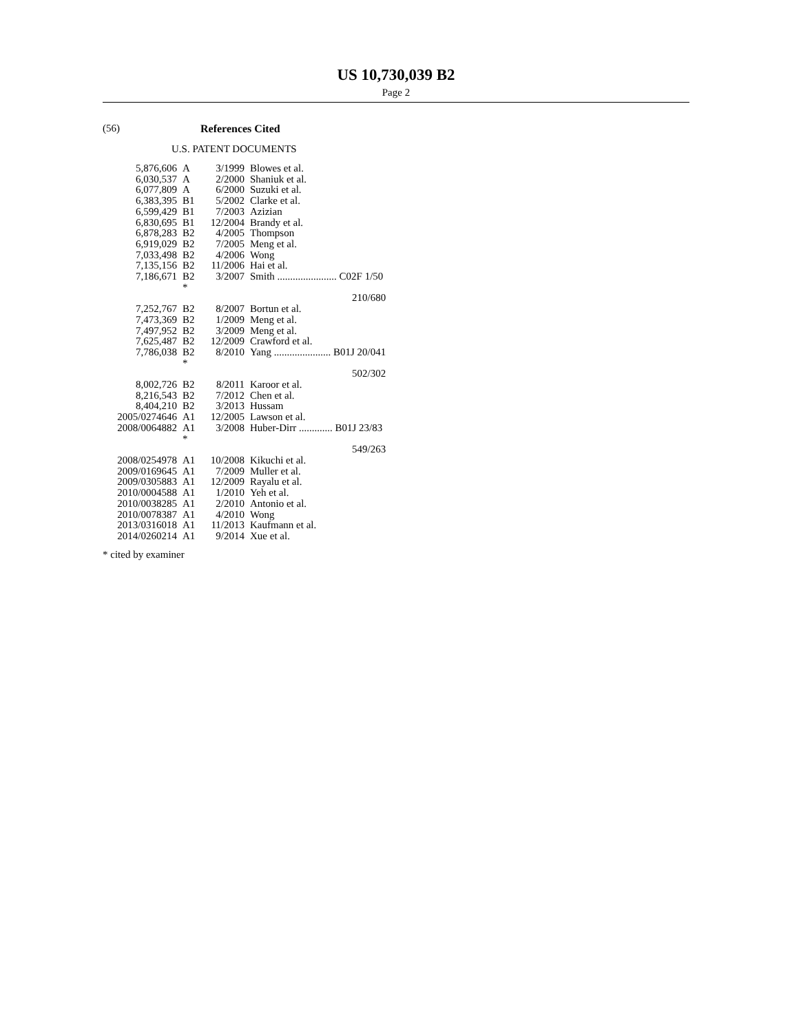US 10,730,039 B2
Page 2
(56) References Cited
U.S. PATENT DOCUMENTS
| 5,876,606 | A | 3/1999 | Blowes et al. |
| 6,030,537 | A | 2/2000 | Shaniuk et al. |
| 6,077,809 | A | 6/2000 | Suzuki et al. |
| 6,383,395 | B1 | 5/2002 | Clarke et al. |
| 6,599,429 | B1 | 7/2003 | Azizian |
| 6,830,695 | B1 | 12/2004 | Brandy et al. |
| 6,878,283 | B2 | 4/2005 | Thompson |
| 6,919,029 | B2 | 7/2005 | Meng et al. |
| 7,033,498 | B2 | 4/2006 | Wong |
| 7,135,156 | B2 | 11/2006 | Hai et al. |
| 7,186,671 | B2 * | 3/2007 | Smith ....................... C02F 1/50 |
| | | | 210/680 |
| 7,252,767 | B2 | 8/2007 | Bortun et al. |
| 7,473,369 | B2 | 1/2009 | Meng et al. |
| 7,497,952 | B2 | 3/2009 | Meng et al. |
| 7,625,487 | B2 | 12/2009 | Crawford et al. |
| 7,786,038 | B2 * | 8/2010 | Yang ...................... B01J 20/041 |
| | | | 502/302 |
| 8,002,726 | B2 | 8/2011 | Karoor et al. |
| 8,216,543 | B2 | 7/2012 | Chen et al. |
| 8,404,210 | B2 | 3/2013 | Hussam |
| 2005/0274646 | A1 | 12/2005 | Lawson et al. |
| 2008/0064882 | A1 * | 3/2008 | Huber-Dirr ............. B01J 23/83 |
| | | | 549/263 |
| 2008/0254978 | A1 | 10/2008 | Kikuchi et al. |
| 2009/0169645 | A1 | 7/2009 | Muller et al. |
| 2009/0305883 | A1 | 12/2009 | Rayalu et al. |
| 2010/0004588 | A1 | 1/2010 | Yeh et al. |
| 2010/0038285 | A1 | 2/2010 | Antonio et al. |
| 2010/0078387 | A1 | 4/2010 | Wong |
| 2013/0316018 | A1 | 11/2013 | Kaufmann et al. |
| 2014/0260214 | A1 | 9/2014 | Xue et al. |
* cited by examiner